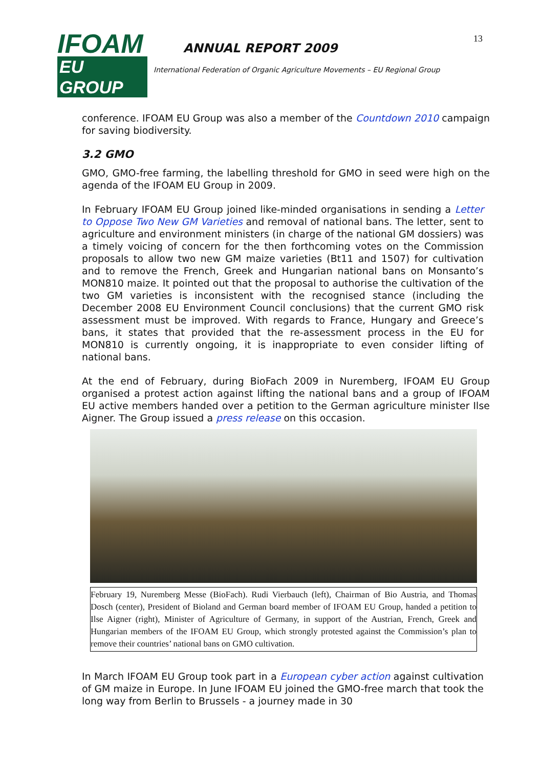IFOAM
EU GROUP
ANNUAL REPORT 2009
International Federation of Organic Agriculture Movements – EU Regional Group
13
conference. IFOAM EU Group was also a member of the Countdown 2010 campaign for saving biodiversity.
3.2 GMO
GMO, GMO-free farming, the labelling threshold for GMO in seed were high on the agenda of the IFOAM EU Group in 2009.
In February IFOAM EU Group joined like-minded organisations in sending a Letter to Oppose Two New GM Varieties and removal of national bans. The letter, sent to agriculture and environment ministers (in charge of the national GM dossiers) was a timely voicing of concern for the then forthcoming votes on the Commission proposals to allow two new GM maize varieties (Bt11 and 1507) for cultivation and to remove the French, Greek and Hungarian national bans on Monsanto’s MON810 maize. It pointed out that the proposal to authorise the cultivation of the two GM varieties is inconsistent with the recognised stance (including the December 2008 EU Environment Council conclusions) that the current GMO risk assessment must be improved. With regards to France, Hungary and Greece’s bans, it states that provided that the re-assessment process in the EU for MON810 is currently ongoing, it is inappropriate to even consider lifting of national bans.
At the end of February, during BioFach 2009 in Nuremberg, IFOAM EU Group organised a protest action against lifting the national bans and a group of IFOAM EU active members handed over a petition to the German agriculture minister Ilse Aigner. The Group issued a press release on this occasion.
February 19, Nuremberg Messe (BioFach). Rudi Vierbauch (left), Chairman of Bio Austria, and Thomas Dosch (center), President of Bioland and German board member of IFOAM EU Group, handed a petition to Ilse Aigner (right), Minister of Agriculture of Germany, in support of the Austrian, French, Greek and Hungarian members of the IFOAM EU Group, which strongly protested against the Commission’s plan to remove their countries’ national bans on GMO cultivation.
In March IFOAM EU Group took part in a European cyber action against cultivation of GM maize in Europe. In June IFOAM EU joined the GMO-free march that took the long way from Berlin to Brussels - a journey made in 30